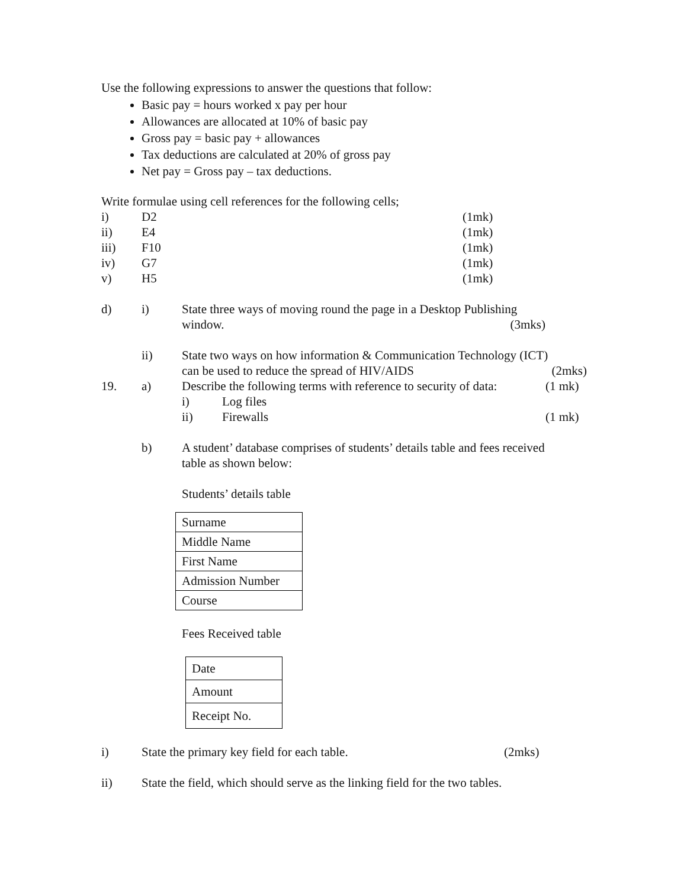Use the following expressions to answer the questions that follow:
Basic pay = hours worked x pay per hour
Allowances are allocated at 10% of basic pay
Gross pay = basic pay + allowances
Tax deductions are calculated at 20% of gross pay
Net pay = Gross pay – tax deductions.
Write formulae using cell references for the following cells;
i) D2 (1mk)
ii) E4 (1mk)
iii) F10 (1mk)
iv) G7 (1mk)
v) H5 (1mk)
d) i) State three ways of moving round the page in a Desktop Publishing
window. (3mks)
ii) State two ways on how information & Communication Technology (ICT)
can be used to reduce the spread of HIV/AIDS (2mks)
19. a) Describe the following terms with reference to security of data: (1 mk)
i) Log files
ii) Firewalls (1 mk)
b) A student’ database comprises of students’ details table and fees received
table as shown below:
Students’ details table
| Surname |
| Middle Name |
| First Name |
| Admission Number |
| Course |
Fees Received table
| Date |
| Amount |
| Receipt No. |
i) State the primary key field for each table. (2mks)
ii) State the field, which should serve as the linking field for the two tables.